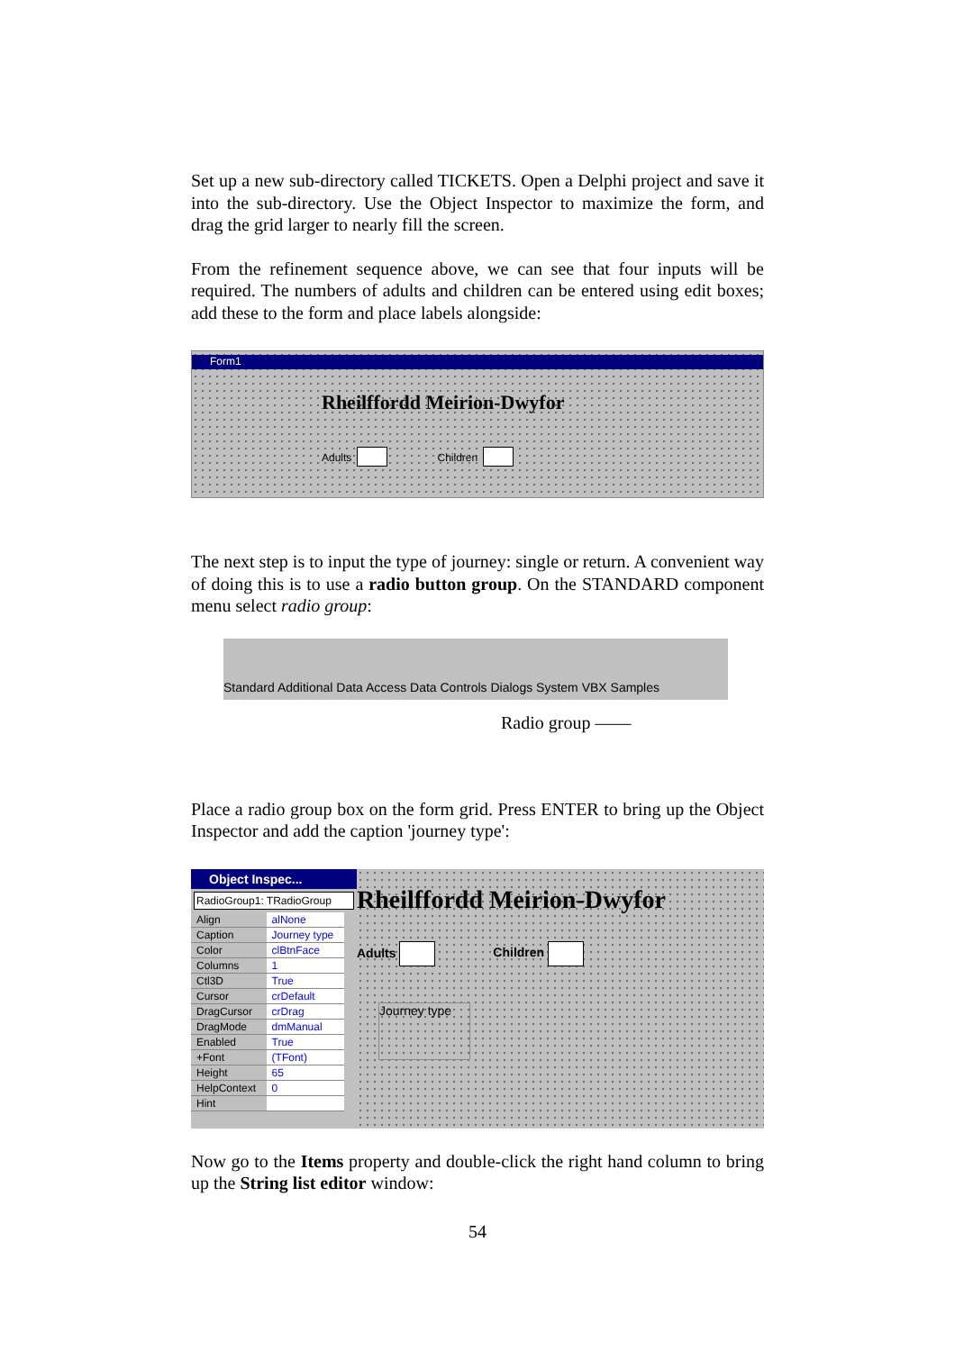Set up a new sub-directory called TICKETS. Open a Delphi project and save it into the sub-directory. Use the Object Inspector to maximize the form, and drag the grid larger to nearly fill the screen.
From the refinement sequence above, we can see that four inputs will be required. The numbers of adults and children can be entered using edit boxes; add these to the form and place labels alongside:
Form1
Rheilffordd Meirion-Dwyfor
Adults Children
The next step is to input the type of journey: single or return. A convenient way of doing this is to use a radio button group. On the STANDARD component menu select radio group:
Standard Additional Data Access Data Controls Dialogs System VBX Samples
Radio group ——
Place a radio group box on the form grid. Press ENTER to bring up the Object Inspector and add the caption 'journey type':
Object Inspec...
RadioGroup1: TRadioGroup
| Align | alNone |
| Caption | Journey type |
| Color | clBtnFace |
| Columns | 1 |
| Ctl3D | True |
| Cursor | crDefault |
| DragCursor | crDrag |
| DragMode | dmManual |
| Enabled | True |
| +Font | (TFont) |
| Height | 65 |
| HelpContext | 0 |
| Hint | |
Rheilffordd Meirion-Dwyfor
Adults Children
Journey type
Now go to the Items property and double-click the right hand column to bring up the String list editor window:
54